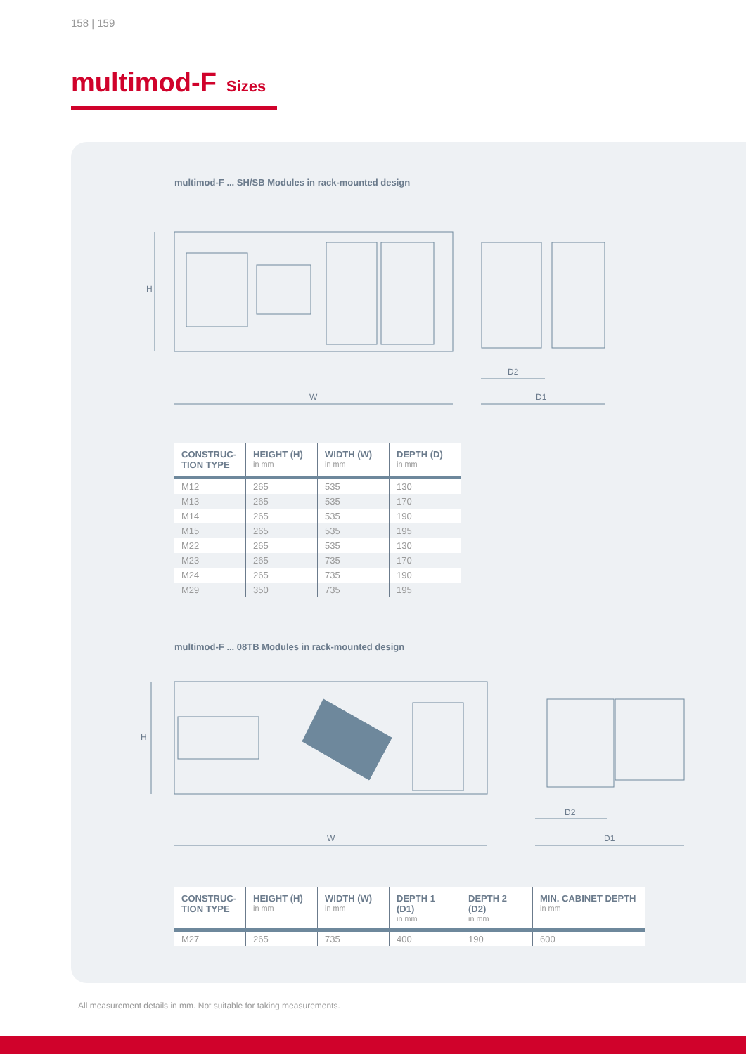158 | 159
multimod-F Sizes
multimod-F ... SH/SB Modules in rack-mounted design
H
W
D2
D1
| CONSTRUC- TION TYPE | HEIGHT (H) in mm | WIDTH (W) in mm | DEPTH (D) in mm |
| --- | --- | --- | --- |
| M12 | 265 | 535 | 130 |
| M13 | 265 | 535 | 170 |
| M14 | 265 | 535 | 190 |
| M15 | 265 | 535 | 195 |
| M22 | 265 | 535 | 130 |
| M23 | 265 | 735 | 170 |
| M24 | 265 | 735 | 190 |
| M29 | 350 | 735 | 195 |
multimod-F ... 08TB Modules in rack-mounted design
H
W
D2
D1
| CONSTRUC- TION TYPE | HEIGHT (H) in mm | WIDTH (W) in mm | DEPTH 1 (D1) in mm | DEPTH 2 (D2) in mm | MIN. CABINET DEPTH in mm |
| --- | --- | --- | --- | --- | --- |
| M27 | 265 | 735 | 400 | 190 | 600 |
All measurement details in mm. Not suitable for taking measurements.